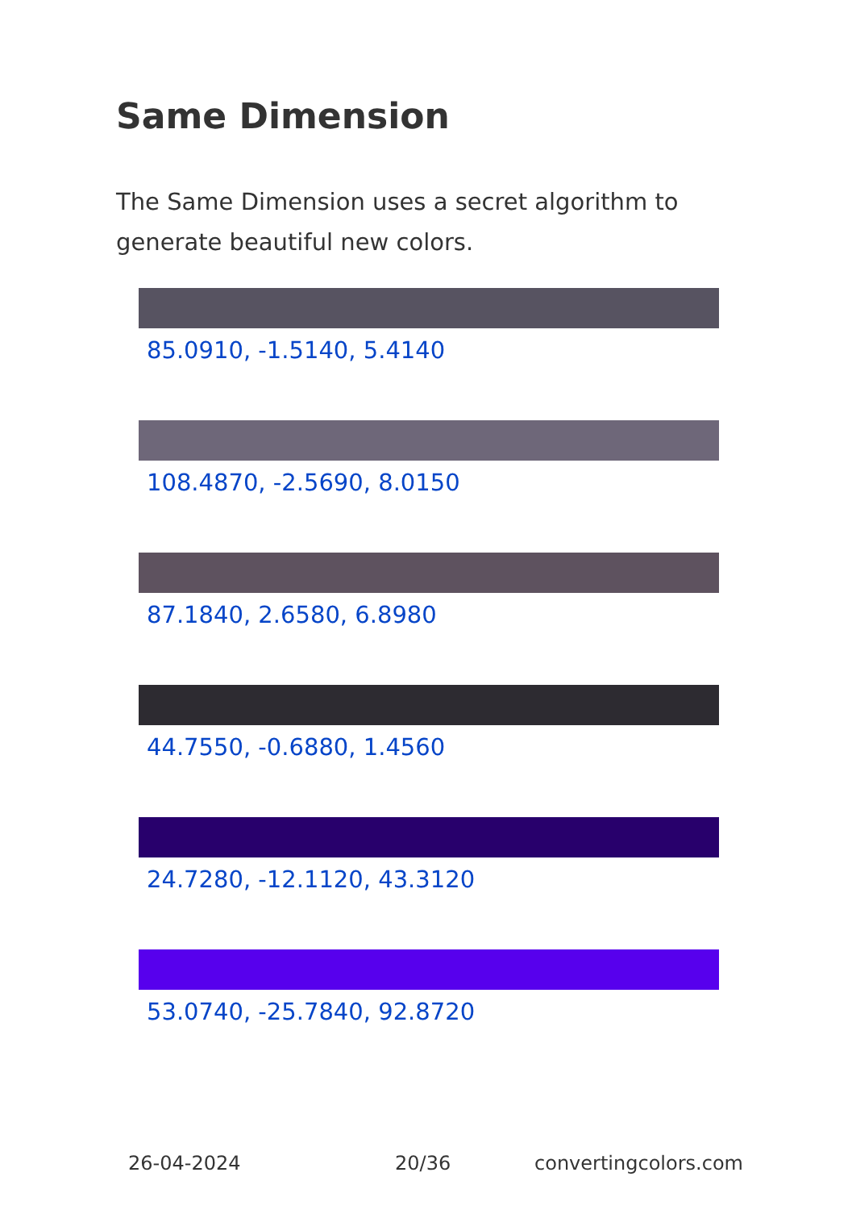Same Dimension
The Same Dimension uses a secret algorithm to generate beautiful new colors.
85.0910, -1.5140, 5.4140
108.4870, -2.5690, 8.0150
87.1840, 2.6580, 6.8980
44.7550, -0.6880, 1.4560
24.7280, -12.1120, 43.3120
53.0740, -25.7840, 92.8720
26-04-2024 20/36 convertingcolors.com